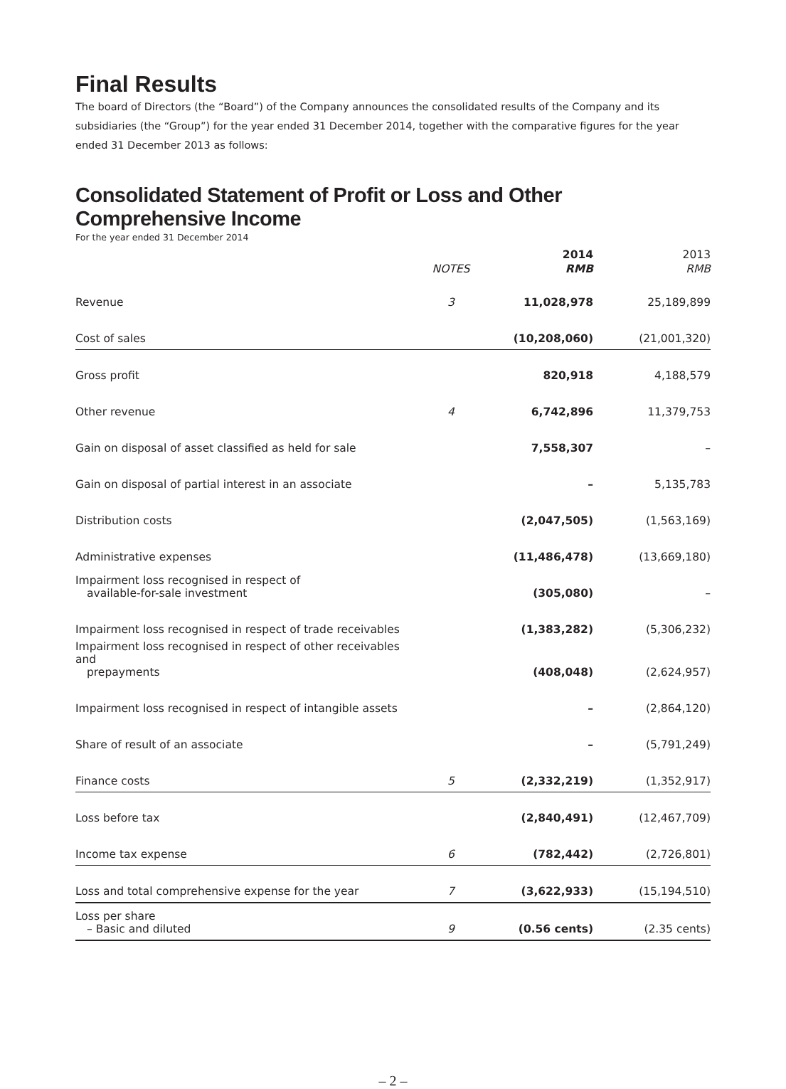Final Results
The board of Directors (the “Board”) of the Company announces the consolidated results of the Company and its subsidiaries (the “Group”) for the year ended 31 December 2014, together with the comparative figures for the year ended 31 December 2013 as follows:
Consolidated Statement of Profit or Loss and Other Comprehensive Income
For the year ended 31 December 2014
| | | 2014 | 2013 |
| --- | --- | --- | --- |
| | NOTES | RMB | RMB |
| Revenue | 3 | 11,028,978 | 25,189,899 |
| Cost of sales | | (10,208,060) | (21,001,320) |
| Gross profit | | 820,918 | 4,188,579 |
| Other revenue | 4 | 6,742,896 | 11,379,753 |
| Gain on disposal of asset classified as held for sale | | 7,558,307 | – |
| Gain on disposal of partial interest in an associate | | – | 5,135,783 |
| Distribution costs | | (2,047,505) | (1,563,169) |
| Administrative expenses | | (11,486,478) | (13,669,180) |
| Impairment loss recognised in respect of available-for-sale investment | | (305,080) | – |
| Impairment loss recognised in respect of trade receivables | | (1,383,282) | (5,306,232) |
| Impairment loss recognised in respect of other receivables and prepayments | | (408,048) | (2,624,957) |
| Impairment loss recognised in respect of intangible assets | | – | (2,864,120) |
| Share of result of an associate | | – | (5,791,249) |
| Finance costs | 5 | (2,332,219) | (1,352,917) |
| Loss before tax | | (2,840,491) | (12,467,709) |
| Income tax expense | 6 | (782,442) | (2,726,801) |
| Loss and total comprehensive expense for the year | 7 | (3,622,933) | (15,194,510) |
| Loss per share – Basic and diluted | 9 | (0.56 cents) | (2.35 cents) |
– 2 –